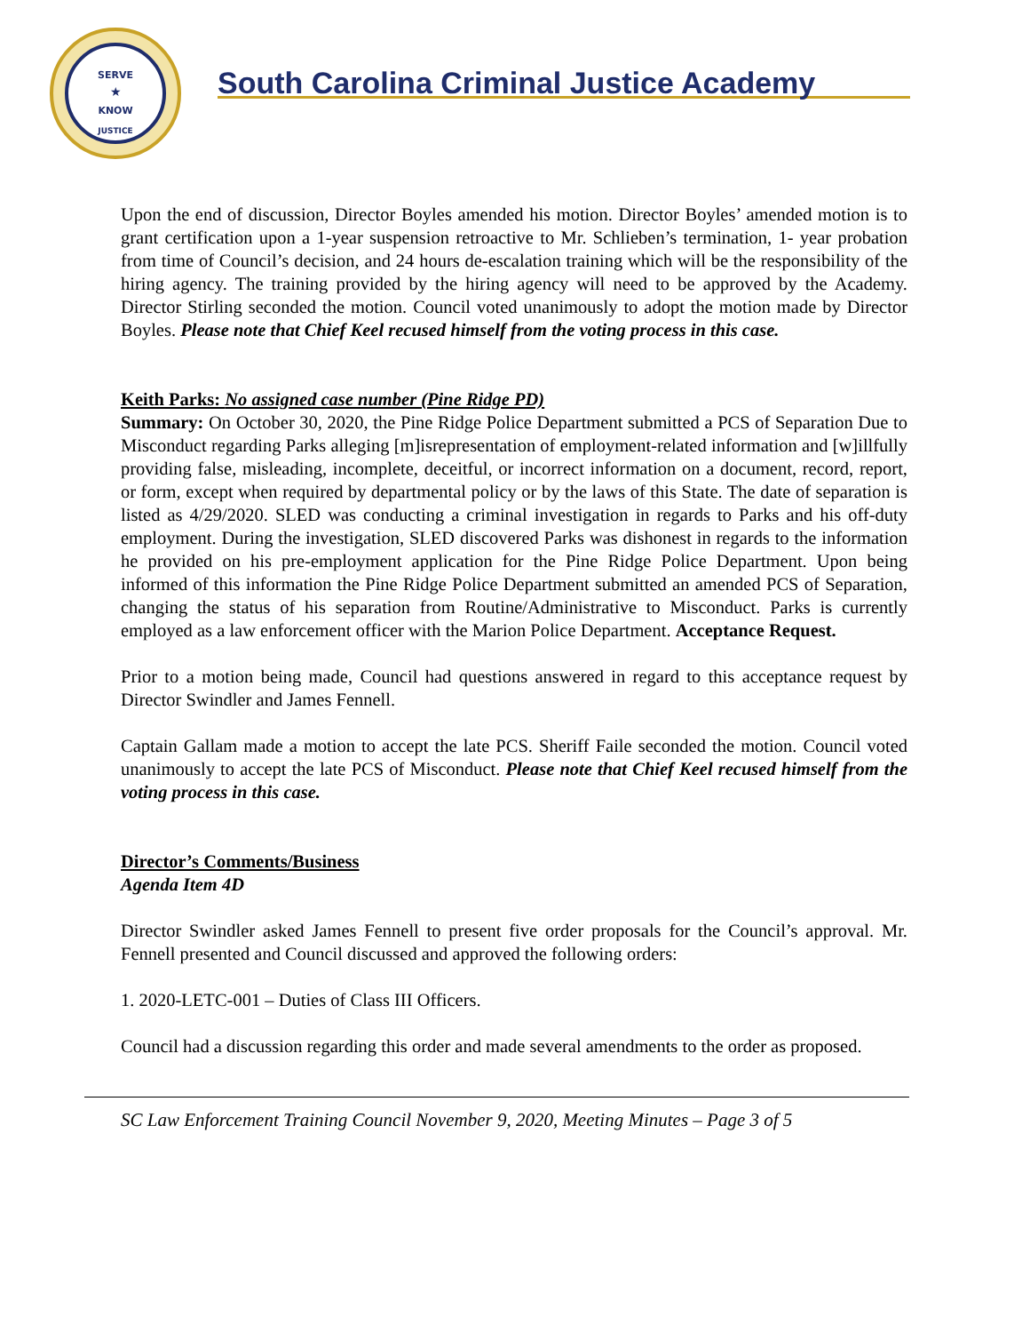SERVE
★
KNOW
JUSTICE
South Carolina Criminal Justice Academy
Upon the end of discussion, Director Boyles amended his motion. Director Boyles’ amended motion is to grant certification upon a 1-year suspension retroactive to Mr. Schlieben’s termination, 1- year probation from time of Council’s decision, and 24 hours de-escalation training which will be the responsibility of the hiring agency. The training provided by the hiring agency will need to be approved by the Academy. Director Stirling seconded the motion. Council voted unanimously to adopt the motion made by Director Boyles. Please note that Chief Keel recused himself from the voting process in this case.
Keith Parks: No assigned case number (Pine Ridge PD)
Summary: On October 30, 2020, the Pine Ridge Police Department submitted a PCS of Separation Due to Misconduct regarding Parks alleging [m]isrepresentation of employment-related information and [w]illfully providing false, misleading, incomplete, deceitful, or incorrect information on a document, record, report, or form, except when required by departmental policy or by the laws of this State. The date of separation is listed as 4/29/2020. SLED was conducting a criminal investigation in regards to Parks and his off-duty employment. During the investigation, SLED discovered Parks was dishonest in regards to the information he provided on his pre-employment application for the Pine Ridge Police Department. Upon being informed of this information the Pine Ridge Police Department submitted an amended PCS of Separation, changing the status of his separation from Routine/Administrative to Misconduct. Parks is currently employed as a law enforcement officer with the Marion Police Department. Acceptance Request.
Prior to a motion being made, Council had questions answered in regard to this acceptance request by Director Swindler and James Fennell.
Captain Gallam made a motion to accept the late PCS. Sheriff Faile seconded the motion. Council voted unanimously to accept the late PCS of Misconduct. Please note that Chief Keel recused himself from the voting process in this case.
Director’s Comments/Business
Agenda Item 4D
Director Swindler asked James Fennell to present five order proposals for the Council’s approval. Mr. Fennell presented and Council discussed and approved the following orders:
1. 2020-LETC-001 – Duties of Class III Officers.
Council had a discussion regarding this order and made several amendments to the order as proposed.
SC Law Enforcement Training Council November 9, 2020, Meeting Minutes – Page 3 of 5